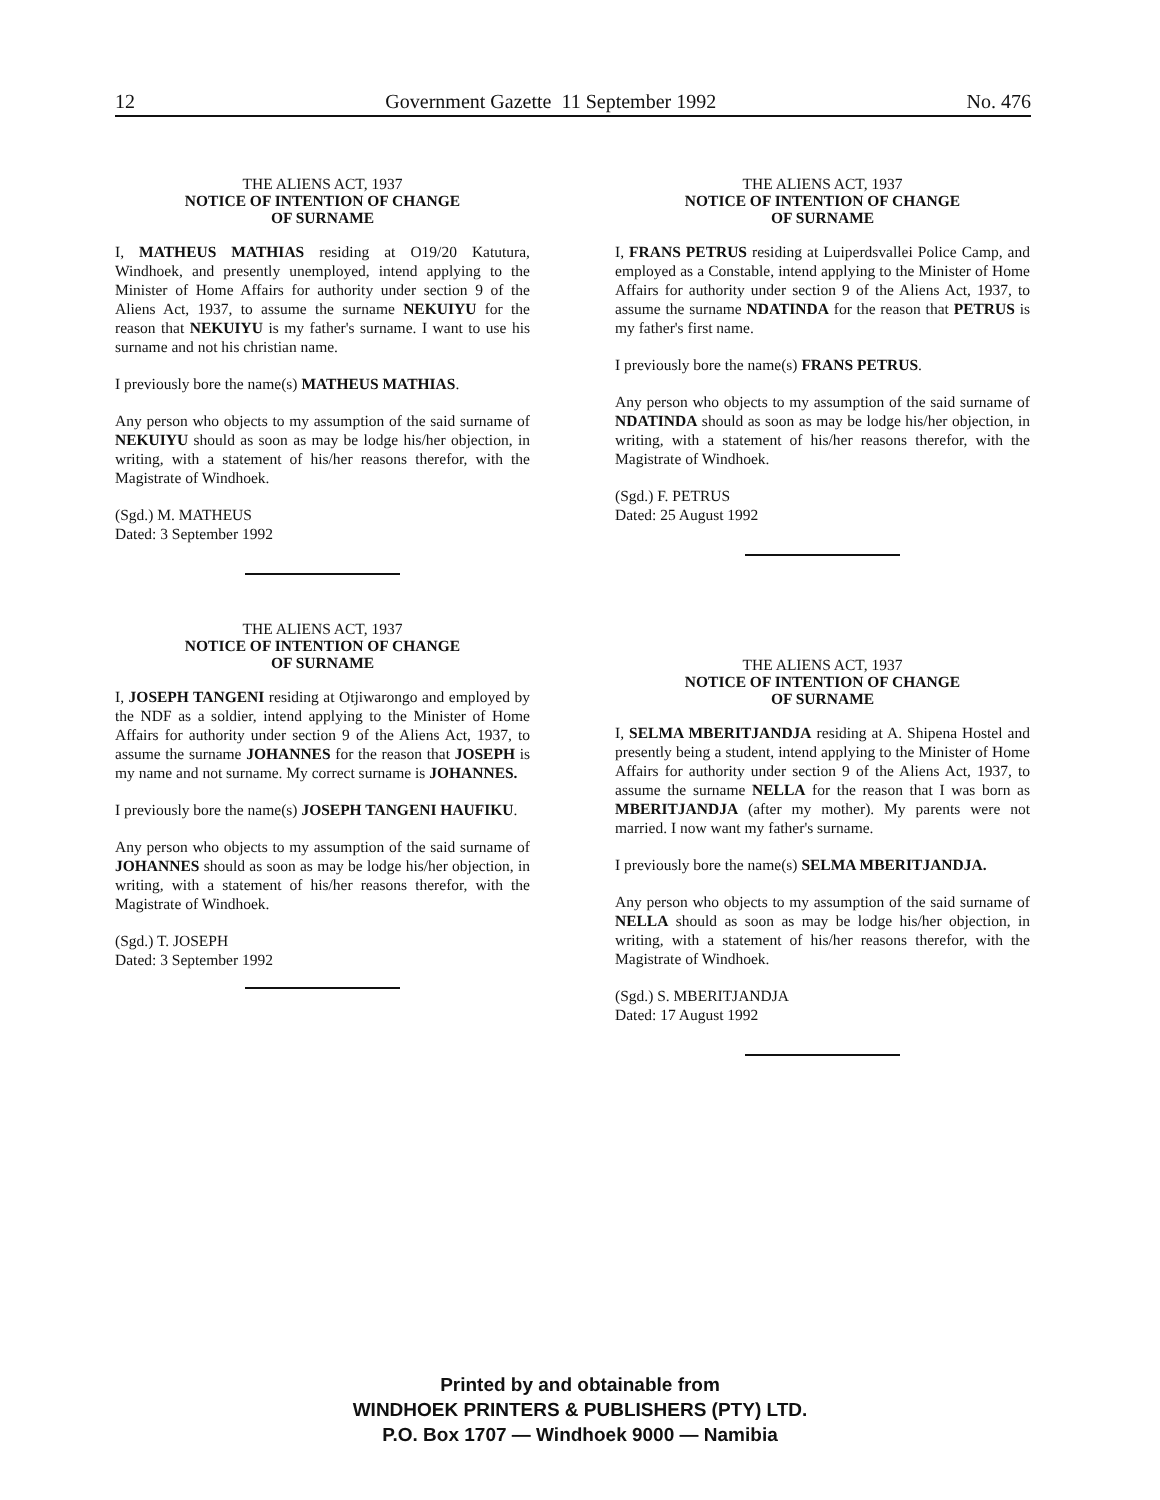12 Government Gazette 11 September 1992 No. 476
THE ALIENS ACT, 1937
NOTICE OF INTENTION OF CHANGE
OF SURNAME
I, MATHEUS MATHIAS residing at O19/20 Katutura, Windhoek, and presently unemployed, intend applying to the Minister of Home Affairs for authority under section 9 of the Aliens Act, 1937, to assume the surname NEKUIYU for the reason that NEKUIYU is my father's surname. I want to use his surname and not his christian name.
I previously bore the name(s) MATHEUS MATHIAS.
Any person who objects to my assumption of the said surname of NEKUIYU should as soon as may be lodge his/her objection, in writing, with a statement of his/her reasons therefor, with the Magistrate of Windhoek.
(Sgd.) M. MATHEUS
Dated: 3 September 1992
THE ALIENS ACT, 1937
NOTICE OF INTENTION OF CHANGE
OF SURNAME
I, JOSEPH TANGENI residing at Otjiwarongo and employed by the NDF as a soldier, intend applying to the Minister of Home Affairs for authority under section 9 of the Aliens Act, 1937, to assume the surname JOHANNES for the reason that JOSEPH is my name and not surname. My correct surname is JOHANNES.
I previously bore the name(s) JOSEPH TANGENI HAUFIKU.
Any person who objects to my assumption of the said surname of JOHANNES should as soon as may be lodge his/her objection, in writing, with a statement of his/her reasons therefor, with the Magistrate of Windhoek.
(Sgd.) T. JOSEPH
Dated: 3 September 1992
THE ALIENS ACT, 1937
NOTICE OF INTENTION OF CHANGE
OF SURNAME
I, FRANS PETRUS residing at Luiperdsvallei Police Camp, and employed as a Constable, intend applying to the Minister of Home Affairs for authority under section 9 of the Aliens Act, 1937, to assume the surname NDATINDA for the reason that PETRUS is my father's first name.
I previously bore the name(s) FRANS PETRUS.
Any person who objects to my assumption of the said surname of NDATINDA should as soon as may be lodge his/her objection, in writing, with a statement of his/her reasons therefor, with the Magistrate of Windhoek.
(Sgd.) F. PETRUS
Dated: 25 August 1992
THE ALIENS ACT, 1937
NOTICE OF INTENTION OF CHANGE
OF SURNAME
I, SELMA MBERITJANDJA residing at A. Shipena Hostel and presently being a student, intend applying to the Minister of Home Affairs for authority under section 9 of the Aliens Act, 1937, to assume the surname NELLA for the reason that I was born as MBERITJANDJA (after my mother). My parents were not married. I now want my father's surname.
I previously bore the name(s) SELMA MBERITJANDJA.
Any person who objects to my assumption of the said surname of NELLA should as soon as may be lodge his/her objection, in writing, with a statement of his/her reasons therefor, with the Magistrate of Windhoek.
(Sgd.) S. MBERITJANDJA
Dated: 17 August 1992
Printed by and obtainable from
WINDHOEK PRINTERS & PUBLISHERS (PTY) LTD.
P.O. Box 1707 — Windhoek 9000 — Namibia